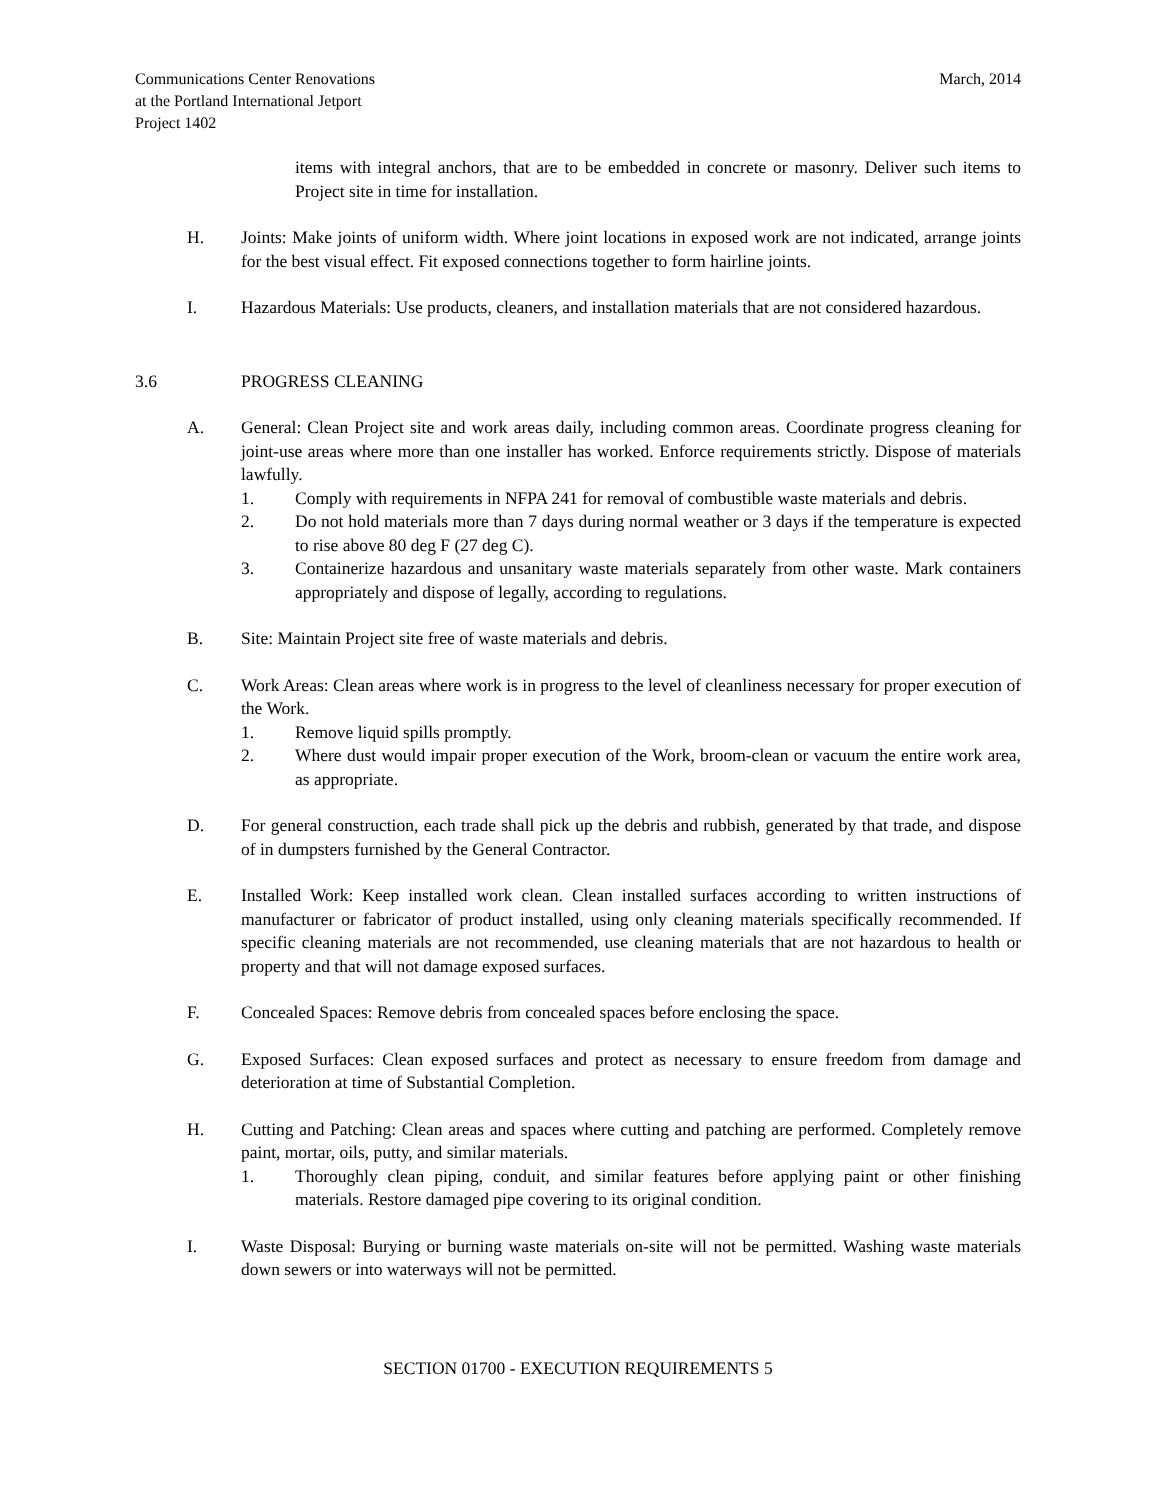Communications Center Renovations
at the Portland International Jetport
Project 1402
March, 2014
items with integral anchors, that are to be embedded in concrete or masonry. Deliver such items to Project site in time for installation.
H. Joints: Make joints of uniform width. Where joint locations in exposed work are not indicated, arrange joints for the best visual effect. Fit exposed connections together to form hairline joints.
I. Hazardous Materials: Use products, cleaners, and installation materials that are not considered hazardous.
3.6 PROGRESS CLEANING
A. General: Clean Project site and work areas daily, including common areas. Coordinate progress cleaning for joint-use areas where more than one installer has worked. Enforce requirements strictly. Dispose of materials lawfully.
1. Comply with requirements in NFPA 241 for removal of combustible waste materials and debris.
2. Do not hold materials more than 7 days during normal weather or 3 days if the temperature is expected to rise above 80 deg F (27 deg C).
3. Containerize hazardous and unsanitary waste materials separately from other waste. Mark containers appropriately and dispose of legally, according to regulations.
B. Site: Maintain Project site free of waste materials and debris.
C. Work Areas: Clean areas where work is in progress to the level of cleanliness necessary for proper execution of the Work.
1. Remove liquid spills promptly.
2. Where dust would impair proper execution of the Work, broom-clean or vacuum the entire work area, as appropriate.
D. For general construction, each trade shall pick up the debris and rubbish, generated by that trade, and dispose of in dumpsters furnished by the General Contractor.
E. Installed Work: Keep installed work clean. Clean installed surfaces according to written instructions of manufacturer or fabricator of product installed, using only cleaning materials specifically recommended. If specific cleaning materials are not recommended, use cleaning materials that are not hazardous to health or property and that will not damage exposed surfaces.
F. Concealed Spaces: Remove debris from concealed spaces before enclosing the space.
G. Exposed Surfaces: Clean exposed surfaces and protect as necessary to ensure freedom from damage and deterioration at time of Substantial Completion.
H. Cutting and Patching: Clean areas and spaces where cutting and patching are performed. Completely remove paint, mortar, oils, putty, and similar materials.
1. Thoroughly clean piping, conduit, and similar features before applying paint or other finishing materials. Restore damaged pipe covering to its original condition.
I. Waste Disposal: Burying or burning waste materials on-site will not be permitted. Washing waste materials down sewers or into waterways will not be permitted.
SECTION 01700 - EXECUTION REQUIREMENTS 5